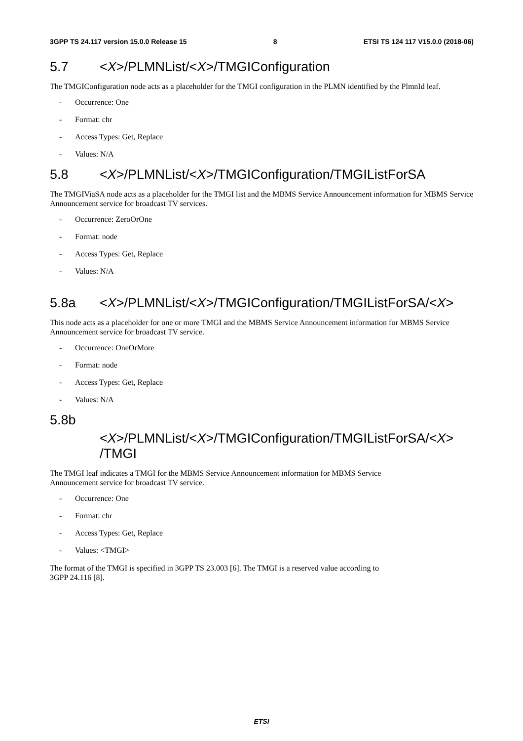3GPP TS 24.117 version 15.0.0 Release 15 8 ETSI TS 124 117 V15.0.0 (2018-06)
5.7 <X>/PLMNList/<X>/TMGIConfiguration
The TMGIConfiguration node acts as a placeholder for the TMGI configuration in the PLMN identified by the PlmnId leaf.
- Occurrence: One
- Format: chr
- Access Types: Get, Replace
- Values: N/A
5.8 <X>/PLMNList/<X>/TMGIConfiguration/TMGIListForSA
The TMGIViaSA node acts as a placeholder for the TMGI list and the MBMS Service Announcement information for MBMS Service Announcement service for broadcast TV services.
- Occurrence: ZeroOrOne
- Format: node
- Access Types: Get, Replace
- Values: N/A
5.8a <X>/PLMNList/<X>/TMGIConfiguration/TMGIListForSA/<X>
This node acts as a placeholder for one or more TMGI and the MBMS Service Announcement information for MBMS Service Announcement service for broadcast TV service.
- Occurrence: OneOrMore
- Format: node
- Access Types: Get, Replace
- Values: N/A
5.8b
<X>/PLMNList/<X>/TMGIConfiguration/TMGIListForSA/<X> /TMGI
The TMGI leaf indicates a TMGI for the MBMS Service Announcement information for MBMS Service
Announcement service for broadcast TV service.
- Occurrence: One
- Format: chr
- Access Types: Get, Replace
- Values: <TMGI>
The format of the TMGI is specified in 3GPP TS 23.003 [6]. The TMGI is a reserved value according to
3GPP 24.116 [8].
ETSI